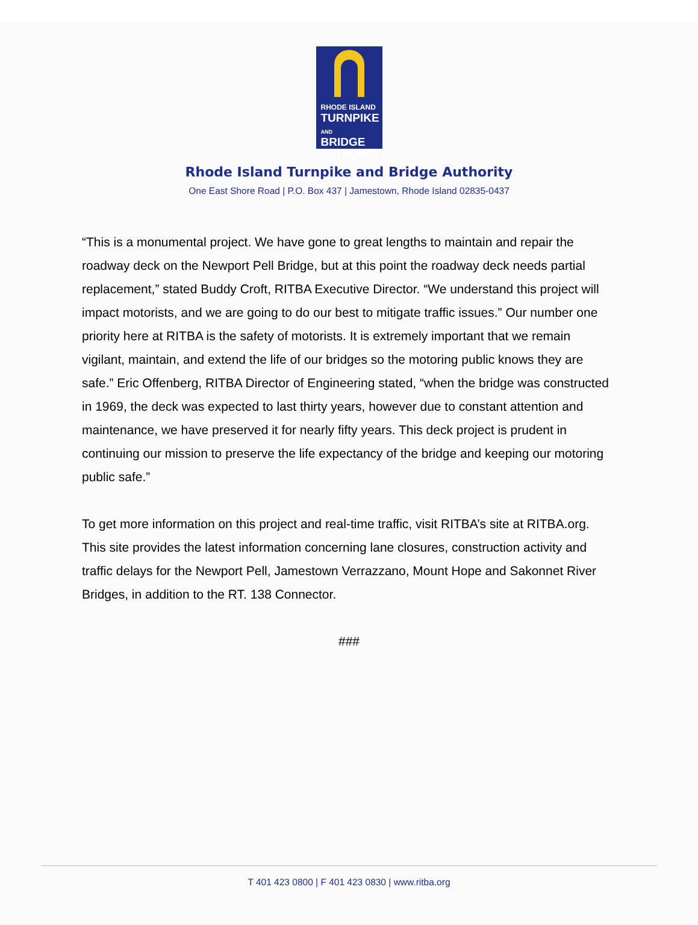RHODE ISLAND
TURNPIKE
AND BRIDGE
AUTHORITY
Rhode Island Turnpike and Bridge Authority
One East Shore Road | P.O. Box 437 | Jamestown, Rhode Island 02835-0437
“This is a monumental project. We have gone to great lengths to maintain and repair the roadway deck on the Newport Pell Bridge, but at this point the roadway deck needs partial replacement,” stated Buddy Croft, RITBA Executive Director. “We understand this project will impact motorists, and we are going to do our best to mitigate traffic issues.” Our number one priority here at RITBA is the safety of motorists. It is extremely important that we remain vigilant, maintain, and extend the life of our bridges so the motoring public knows they are safe.” Eric Offenberg, RITBA Director of Engineering stated, “when the bridge was constructed in 1969, the deck was expected to last thirty years, however due to constant attention and maintenance, we have preserved it for nearly fifty years. This deck project is prudent in continuing our mission to preserve the life expectancy of the bridge and keeping our motoring public safe.”
To get more information on this project and real-time traffic, visit RITBA’s site at RITBA.org. This site provides the latest information concerning lane closures, construction activity and traffic delays for the Newport Pell, Jamestown Verrazzano, Mount Hope and Sakonnet River Bridges, in addition to the RT. 138 Connector.
###
T 401 423 0800 | F 401 423 0830 | www.ritba.org